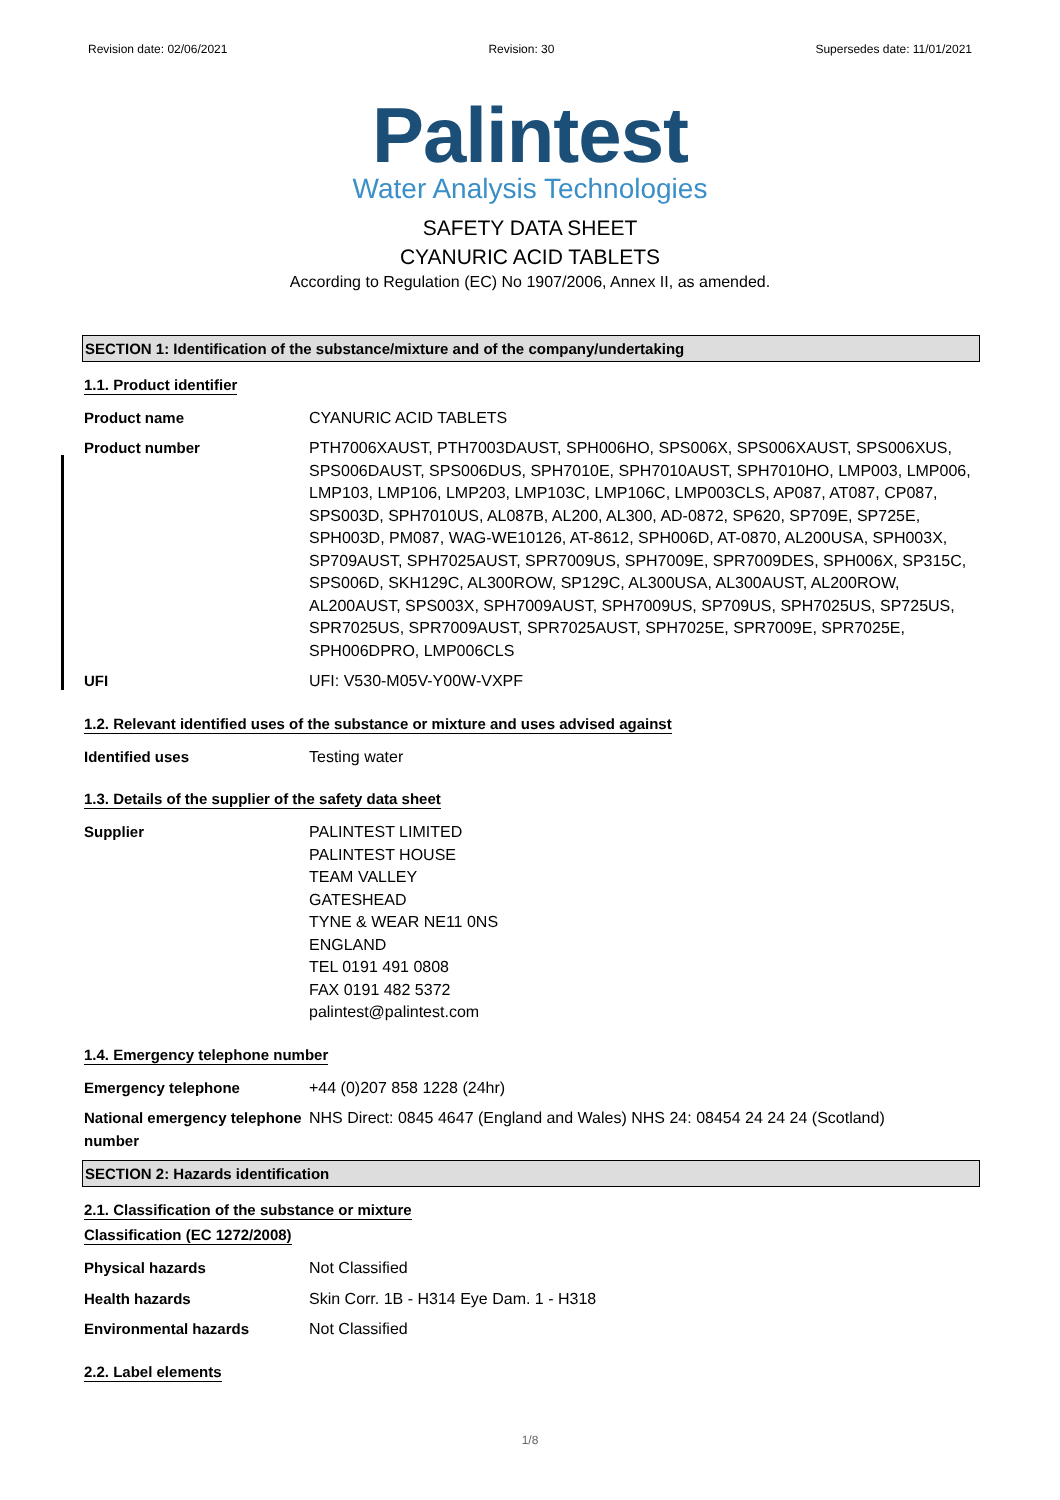Revision date: 02/06/2021 Revision: 30 Supersedes date: 11/01/2021
Palintest
Water Analysis Technologies
SAFETY DATA SHEET
CYANURIC ACID TABLETS
According to Regulation (EC) No 1907/2006, Annex II, as amended.
SECTION 1: Identification of the substance/mixture and of the company/undertaking
1.1. Product identifier
Product name CYANURIC ACID TABLETS
Product number PTH7006XAUST, PTH7003DAUST, SPH006HO, SPS006X, SPS006XAUST, SPS006XUS, SPS006DAUST, SPS006DUS, SPH7010E, SPH7010AUST, SPH7010HO, LMP003, LMP006, LMP103, LMP106, LMP203, LMP103C, LMP106C, LMP003CLS, AP087, AT087, CP087, SPS003D, SPH7010US, AL087B, AL200, AL300, AD-0872, SP620, SP709E, SP725E, SPH003D, PM087, WAG-WE10126, AT-8612, SPH006D, AT-0870, AL200USA, SPH003X, SP709AUST, SPH7025AUST, SPR7009US, SPH7009E, SPR7009DES, SPH006X, SP315C, SPS006D, SKH129C, AL300ROW, SP129C, AL300USA, AL300AUST, AL200ROW, AL200AUST, SPS003X, SPH7009AUST, SPH7009US, SP709US, SPH7025US, SP725US, SPR7025US, SPR7009AUST, SPR7025AUST, SPH7025E, SPR7009E, SPR7025E, SPH006DPRO, LMP006CLS
UFI UFI: V530-M05V-Y00W-VXPF
1.2. Relevant identified uses of the substance or mixture and uses advised against
Identified uses Testing water
1.3. Details of the supplier of the safety data sheet
Supplier PALINTEST LIMITED
PALINTEST HOUSE
TEAM VALLEY
GATESHEAD
TYNE & WEAR NE11 0NS
ENGLAND
TEL 0191 491 0808
FAX 0191 482 5372
palintest@palintest.com
1.4. Emergency telephone number
Emergency telephone +44 (0)207 858 1228 (24hr)
National emergency telephone number
NHS Direct: 0845 4647 (England and Wales) NHS 24: 08454 24 24 24 (Scotland)
SECTION 2: Hazards identification
2.1. Classification of the substance or mixture
Classification (EC 1272/2008)
Physical hazards Not Classified
Health hazards Skin Corr. 1B - H314 Eye Dam. 1 - H318
Environmental hazards Not Classified
2.2. Label elements
1/8